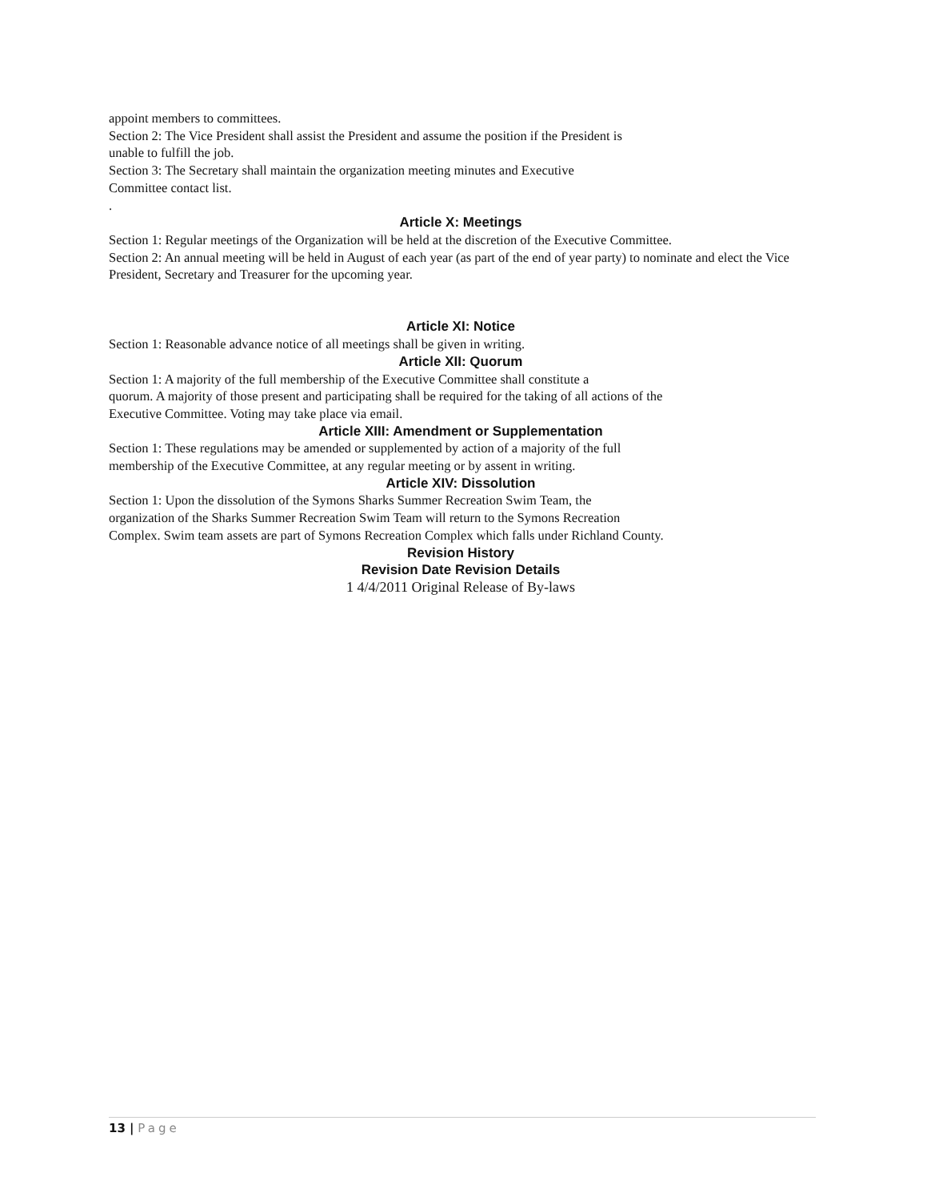appoint members to committees.
Section 2: The Vice President shall assist the President and assume the position if the President is
unable to fulfill the job.
Section 3: The Secretary shall maintain the organization meeting minutes and Executive
Committee contact list.
.
Article X: Meetings
Section 1: Regular meetings of the Organization will be held at the discretion of the Executive Committee.
Section 2: An annual meeting will be held in August of each year (as part of the end of year party) to nominate and elect the Vice President, Secretary and Treasurer for the upcoming year.
Article XI: Notice
Section 1: Reasonable advance notice of all meetings shall be given in writing.
Article XII: Quorum
Section 1: A majority of the full membership of the Executive Committee shall constitute a
quorum. A majority of those present and participating shall be required for the taking of all actions of the
Executive Committee. Voting may take place via email.
Article XIII: Amendment or Supplementation
Section 1: These regulations may be amended or supplemented by action of a majority of the full
membership of the Executive Committee, at any regular meeting or by assent in writing.
Article XIV: Dissolution
Section 1: Upon the dissolution of the Symons Sharks Summer Recreation Swim Team, the
organization of the Sharks Summer Recreation Swim Team will return to the Symons Recreation
Complex. Swim team assets are part of Symons Recreation Complex which falls under Richland County.
Revision History
Revision Date Revision Details
1 4/4/2011 Original Release of By-laws
13 | Page